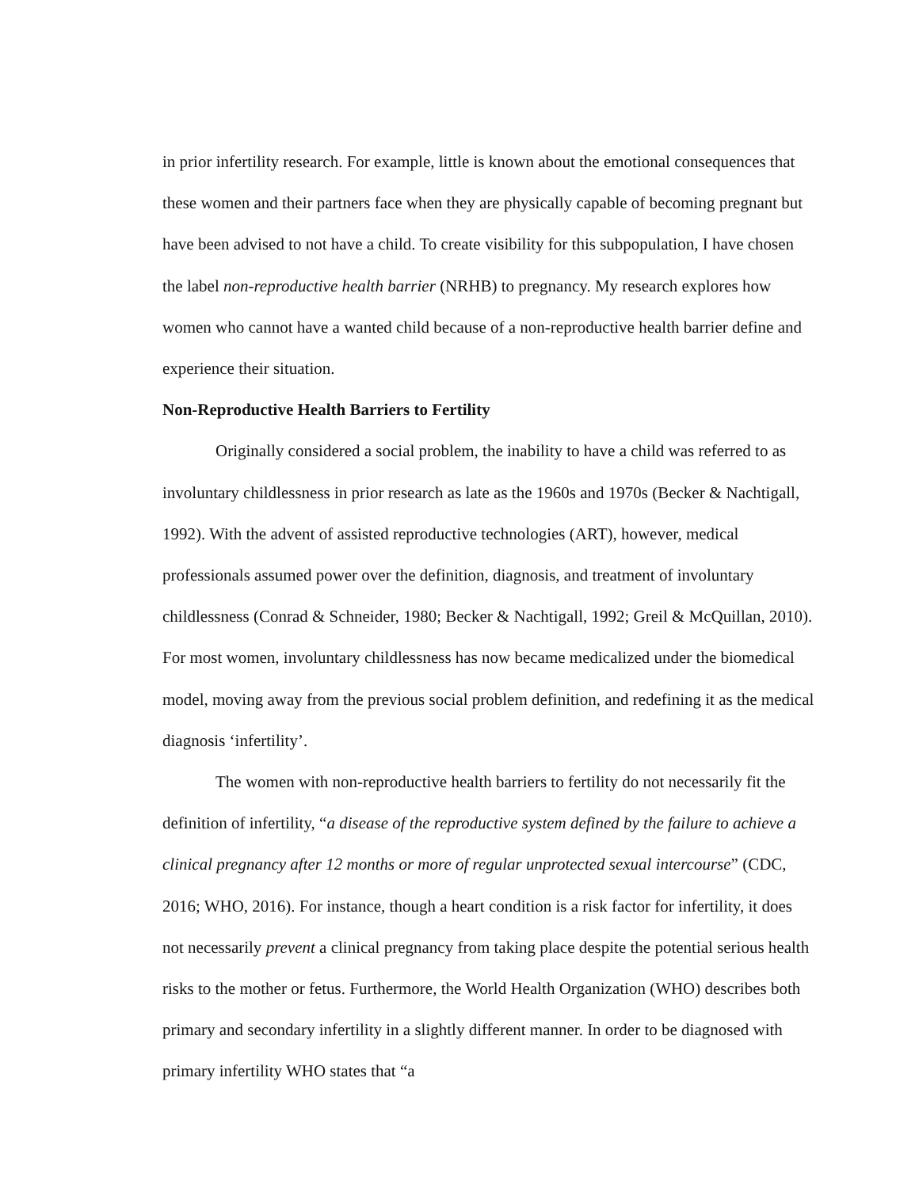in prior infertility research. For example, little is known about the emotional consequences that these women and their partners face when they are physically capable of becoming pregnant but have been advised to not have a child. To create visibility for this subpopulation, I have chosen the label non-reproductive health barrier (NRHB) to pregnancy. My research explores how women who cannot have a wanted child because of a non-reproductive health barrier define and experience their situation.
Non-Reproductive Health Barriers to Fertility
Originally considered a social problem, the inability to have a child was referred to as involuntary childlessness in prior research as late as the 1960s and 1970s (Becker & Nachtigall, 1992). With the advent of assisted reproductive technologies (ART), however, medical professionals assumed power over the definition, diagnosis, and treatment of involuntary childlessness (Conrad & Schneider, 1980; Becker & Nachtigall, 1992; Greil & McQuillan, 2010). For most women, involuntary childlessness has now became medicalized under the biomedical model, moving away from the previous social problem definition, and redefining it as the medical diagnosis ‘infertility’.
The women with non-reproductive health barriers to fertility do not necessarily fit the definition of infertility, “a disease of the reproductive system defined by the failure to achieve a clinical pregnancy after 12 months or more of regular unprotected sexual intercourse” (CDC, 2016; WHO, 2016). For instance, though a heart condition is a risk factor for infertility, it does not necessarily prevent a clinical pregnancy from taking place despite the potential serious health risks to the mother or fetus. Furthermore, the World Health Organization (WHO) describes both primary and secondary infertility in a slightly different manner. In order to be diagnosed with primary infertility WHO states that “a